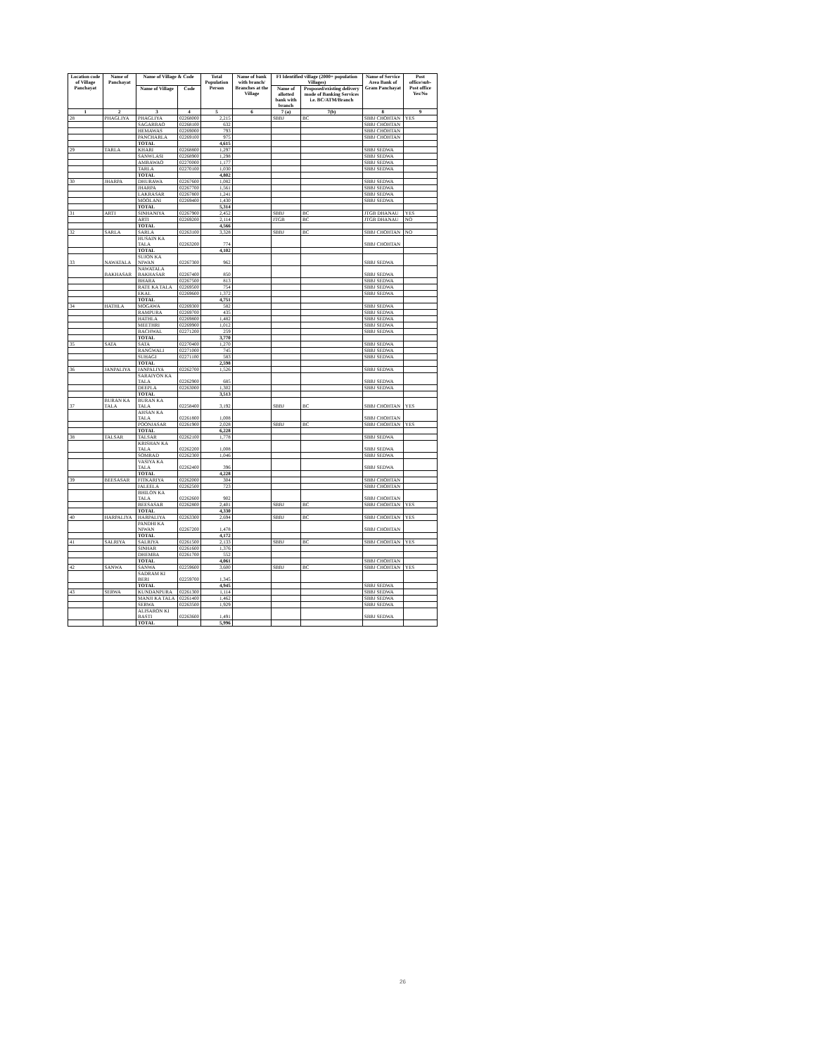| Location code of Village Panchayat | Name of Panchayat | Name of Village & Code | | Total Population Person | Name of bank with branch/ Branches at the Village | FI Identified village (2000+ population Villages) | | Name of Service Area Bank of Gram Panchayat | Post office/sub-Post office Yes/No |
| --- | --- | --- | --- | --- | --- | --- | --- | --- | --- |
| | | Name of Village | Code | | | Name of allotted bank with branch | Proposed/existing delivery mode of Banking Services i.e. BC/ATM/Branch | | |
| 1 | 2 | 3 | 4 | 5 | 6 | 7 (a) | 7(b) | 8 | 9 |
| 28 | PHAGLIYA | PHAGLIYA | 02268000 | 2,215 | | SBBJ | BC | SBBJ CHOHTAN | YES |
| | | SAGARBAO | 02268100 | 632 | | | | SBBJ CHOHTAN | |
| | | HEMAWAS | 02269000 | 793 | | | | SBBJ CHOHTAN | |
| | | PANCHARLA | 02269100 | 975 | | | | SBBJ CHOHTAN | |
| | | TOTAL | | 4,615 | | | | | |
| 29 | TARLA | KHARI | 02268800 | 1,297 | | | | SBBJ SEDWA | |
| | | SANWLASI | 02268900 | 1,298 | | | | SBBJ SEDWA | |
| | | AMBAWAO | 02270000 | 1,177 | | | | SBBJ SEDWA | |
| | | TARLA | 02270100 | 1,030 | | | | SBBJ SEDWA | |
| | | TOTAL | | 4,802 | | | | | |
| 30 | JHARPA | DHURAWA | 02267600 | 1,082 | | | | SBBJ SEDWA | |
| | | JHARPA | 02267700 | 1,561 | | | | SBBJ SEDWA | |
| | | LAKRASAR | 02267800 | 1,241 | | | | SBBJ SEDWA | |
| | | MOOLANI | 02269400 | 1,430 | | | | SBBJ SEDWA | |
| | | TOTAL | | 5,314 | | | | | |
| 31 | ARTI | SINHANIYA | 02267900 | 2,452 | | SBBJ | BC | JTGB DHANAU | YES |
| | | ARTI | 02269200 | 2,114 | | JTGB | BC | JTGB DHANAU | NO |
| | | TOTAL | | 4,566 | | | | | |
| 32 | SARLA | SARLA | 02263100 | 3,328 | | SBBJ | BC | SBBJ CHOHTAN | NO |
| | | HUSAIN KA TALA | 02263200 | 774 | | | | SBBJ CHOHTAN | |
| | | TOTAL | | 4,102 | | | | | |
| 33 | NAWATALA | SUJON KA NIWAN | 02267300 | 962 | | | | SBBJ SEDWA | |
| | BAKHASAR | NAWATALA BAKHASAR | 02267400 | 850 | | | | SBBJ SEDWA | |
| | | BHARA | 02267500 | 813 | | | | SBBJ SEDWA | |
| | | RATE KA TALA | 02269500 | 754 | | | | SBBJ SEDWA | |
| | | EKAL | 02269600 | 1,372 | | | | SBBJ SEDWA | |
| | | TOTAL | | 4,751 | | | | | |
| 34 | HATHLA | MOGAWA | 02269300 | 582 | | | | SBBJ SEDWA | |
| | | RAMPURA | 02269700 | 435 | | | | SBBJ SEDWA | |
| | | HATHLA | 02269800 | 1,482 | | | | SBBJ SEDWA | |
| | | MEETHRI | 02269900 | 1,012 | | | | SBBJ SEDWA | |
| | | BACHWAL | 02271200 | 259 | | | | SBBJ SEDWA | |
| | | TOTAL | | 3,770 | | | | | |
| 35 | SATA | SATA | 02270400 | 1,270 | | | | SBBJ SEDWA | |
| | | RANGWALI | 02271000 | 745 | | | | SBBJ SEDWA | |
| | | SUHAGI | 02271100 | 583 | | | | SBBJ SEDWA | |
| | | TOTAL | | 2,598 | | | | | |
| 36 | JANPALIYA | JANPALIYA | 02262700 | 1,526 | | | | SBBJ SEDWA | |
| | | SARAIYON KA TALA | 02262900 | 685 | | | | SBBJ SEDWA | |
| | | DEEPLA | 02263000 | 1,302 | | | | SBBJ SEDWA | |
| | | TOTAL | | 3,513 | | | | | |
| 37 | BURAN KA TALA | BURAN KA TALA | 02258400 | 3,192 | | SBBJ | BC | SBBJ CHOHTAN | YES |
| | | AHSAN KA TALA | 02261800 | 1,008 | | | | SBBJ CHOHTAN | |
| | | POONJASAR | 02261900 | 2,028 | | SBBJ | BC | SBBJ CHOHTAN | YES |
| | | TOTAL | | 6,228 | | | | | |
| 38 | TALSAR | TALSAR | 02262100 | 1,778 | | | | SBBJ SEDWA | |
| | | KRISHAN KA TALA | 02262200 | 1,008 | | | | SBBJ SEDWA | |
| | | SOMRAD | 02262300 | 1,046 | | | | SBBJ SEDWA | |
| | | VASIYA KA TALA | 02262400 | 396 | | | | SBBJ SEDWA | |
| | | TOTAL | | 4,228 | | | | | |
| 39 | BEESASAR | FITKARIYA | 02262000 | 304 | | | | SBBJ CHOHTAN | |
| | | JALEELA | 02262500 | 723 | | | | SBBJ CHOHTAN | |
| | | BHILON KA TALA | 02262600 | 902 | | | | SBBJ CHOHTAN | |
| | | BEESASAR | 02262800 | 2,401 | | SBBJ | BC | SBBJ CHOHTAN | YES |
| | | TOTAL | | 4,330 | | | | | |
| 40 | HARPALIYA | HARPALIYA | 02263300 | 2,694 | | SBBJ | BC | SBBJ CHOHTAN | YES |
| | | PANDHI KA NIWAN | 02267200 | 1,478 | | | | SBBJ CHOHTAN | |
| | | TOTAL | | 4,172 | | | | | |
| 41 | SALRIYA | SALRIYA | 02261500 | 2,133 | | SBBJ | BC | SBBJ CHOHTAN | YES |
| | | SINHAR | 02261600 | 1,376 | | | | | |
| | | DHEMBA | 02261700 | 552 | | | | | |
| | | TOTAL | | 4,061 | | | | SBBJ CHOHTAN | |
| 42 | SANWA | SANWA | 02259600 | 3,600 | | SBBJ | BC | SBBJ CHOHTAN | YES |
| | | SADRAM KI BERI | 02259700 | 1,345 | | | | | |
| | | TOTAL | | 4,945 | | | | SBBJ SEDWA | |
| 43 | SERWA | KUNDANPURA | 02261300 | 1,114 | | | | SBBJ SEDWA | |
| | | MANJI KA TALA | 02261400 | 1,462 | | | | SBBJ SEDWA | |
| | | SERWA | 02263500 | 1,929 | | | | SBBJ SEDWA | |
| | | ALISARON KI BASTI | 02263600 | 1,491 | | | | SBBJ SEDWA | |
| | | TOTAL | | 5,996 | | | | | |
26